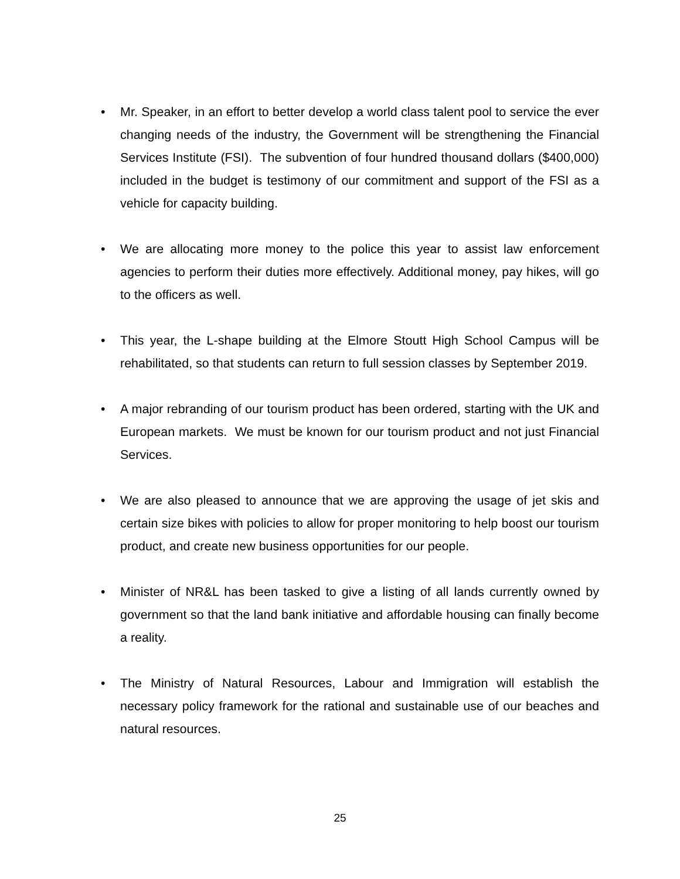• Mr. Speaker, in an effort to better develop a world class talent pool to service the ever changing needs of the industry, the Government will be strengthening the Financial Services Institute (FSI). The subvention of four hundred thousand dollars ($400,000) included in the budget is testimony of our commitment and support of the FSI as a vehicle for capacity building.
• We are allocating more money to the police this year to assist law enforcement agencies to perform their duties more effectively. Additional money, pay hikes, will go to the officers as well.
• This year, the L-shape building at the Elmore Stoutt High School Campus will be rehabilitated, so that students can return to full session classes by September 2019.
• A major rebranding of our tourism product has been ordered, starting with the UK and European markets. We must be known for our tourism product and not just Financial Services.
• We are also pleased to announce that we are approving the usage of jet skis and certain size bikes with policies to allow for proper monitoring to help boost our tourism product, and create new business opportunities for our people.
• Minister of NR&L has been tasked to give a listing of all lands currently owned by government so that the land bank initiative and affordable housing can finally become a reality.
• The Ministry of Natural Resources, Labour and Immigration will establish the necessary policy framework for the rational and sustainable use of our beaches and natural resources.
25